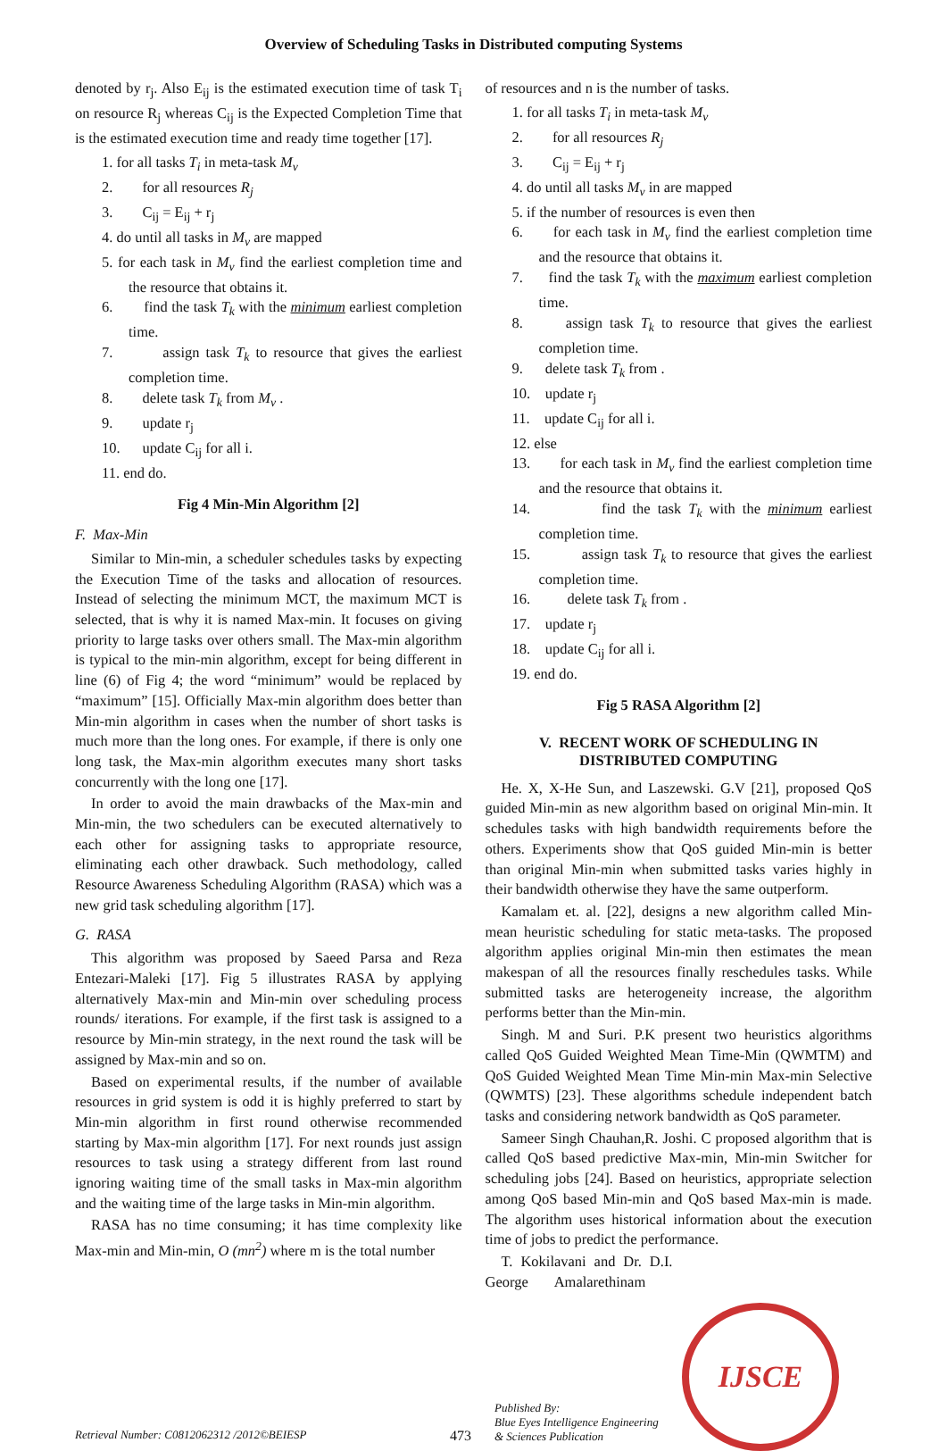Overview of Scheduling Tasks in Distributed computing Systems
denoted by r<sub>j</sub>. Also E<sub>ij</sub> is the estimated execution time of task T<sub>i</sub> on resource R<sub>j</sub> whereas C<sub>ij</sub> is the Expected Completion Time that is the estimated execution time and ready time together [17].
1. for all tasks T<sub>i</sub> in meta-task M<sub>v</sub>
2. for all resources R<sub>j</sub>
3. C<sub>ij</sub> = E<sub>ij</sub> + r<sub>j</sub>
4. do until all tasks in M<sub>v</sub> are mapped
5. for each task in M<sub>v</sub> find the earliest completion time and the resource that obtains it.
6. find the task T<sub>k</sub> with the minimum earliest completion time.
7. assign task T<sub>k</sub> to resource that gives the earliest completion time.
8. delete task T<sub>k</sub> from M<sub>v</sub> .
9. update r<sub>j</sub>
10. update C<sub>ij</sub> for all i.
11. end do.
Fig 4 Min-Min Algorithm [2]
F. Max-Min
Similar to Min-min, a scheduler schedules tasks by expecting the Execution Time of the tasks and allocation of resources. Instead of selecting the minimum MCT, the maximum MCT is selected, that is why it is named Max-min. It focuses on giving priority to large tasks over others small. The Max-min algorithm is typical to the min-min algorithm, except for being different in line (6) of Fig 4; the word “minimum” would be replaced by “maximum” [15]. Officially Max-min algorithm does better than Min-min algorithm in cases when the number of short tasks is much more than the long ones. For example, if there is only one long task, the Max-min algorithm executes many short tasks concurrently with the long one [17].
In order to avoid the main drawbacks of the Max-min and Min-min, the two schedulers can be executed alternatively to each other for assigning tasks to appropriate resource, eliminating each other drawback. Such methodology, called Resource Awareness Scheduling Algorithm (RASA) which was a new grid task scheduling algorithm [17].
G. RASA
This algorithm was proposed by Saeed Parsa and Reza Entezari-Maleki [17]. Fig 5 illustrates RASA by applying alternatively Max-min and Min-min over scheduling process rounds/ iterations. For example, if the first task is assigned to a resource by Min-min strategy, in the next round the task will be assigned by Max-min and so on.
Based on experimental results, if the number of available resources in grid system is odd it is highly preferred to start by Min-min algorithm in first round otherwise recommended starting by Max-min algorithm [17]. For next rounds just assign resources to task using a strategy different from last round ignoring waiting time of the small tasks in Max-min algorithm and the waiting time of the large tasks in Min-min algorithm.
RASA has no time consuming; it has time complexity like Max-min and Min-min, O (mn<sup>2</sup>) where m is the total number
of resources and n is the number of tasks.
1. for all tasks T<sub>i</sub> in meta-task M<sub>v</sub>
2. for all resources R<sub>j</sub>
3. C<sub>ij</sub> = E<sub>ij</sub> + r<sub>j</sub>
4. do until all tasks M<sub>v</sub> in are mapped
5. if the number of resources is even then
6. for each task in M<sub>v</sub> find the earliest completion time and the resource that obtains it.
7. find the task T<sub>k</sub> with the maximum earliest completion time.
8. assign task T<sub>k</sub> to resource that gives the earliest completion time.
9. delete task T<sub>k</sub> from .
10. update r<sub>j</sub>
11. update C<sub>ij</sub> for all i.
12. else
13. for each task in M<sub>v</sub> find the earliest completion time and the resource that obtains it.
14. find the task T<sub>k</sub> with the minimum earliest completion time.
15. assign task T<sub>k</sub> to resource that gives the earliest completion time.
16. delete task T<sub>k</sub> from .
17. update r<sub>j</sub>
18. update C<sub>ij</sub> for all i.
19. end do.
Fig 5 RASA Algorithm [2]
V. RECENT WORK OF SCHEDULING IN
DISTRIBUTED COMPUTING
He. X, X-He Sun, and Laszewski. G.V [21], proposed QoS guided Min-min as new algorithm based on original Min-min. It schedules tasks with high bandwidth requirements before the others. Experiments show that QoS guided Min-min is better than original Min-min when submitted tasks varies highly in their bandwidth otherwise they have the same outperform.
Kamalam et. al. [22], designs a new algorithm called Min-mean heuristic scheduling for static meta-tasks. The proposed algorithm applies original Min-min then estimates the mean makespan of all the resources finally reschedules tasks. While submitted tasks are heterogeneity increase, the algorithm performs better than the Min-min.
Singh. M and Suri. P.K present two heuristics algorithms called QoS Guided Weighted Mean Time-Min (QWMTM) and QoS Guided Weighted Mean Time Min-min Max-min Selective (QWMTS) [23]. These algorithms schedule independent batch tasks and considering network bandwidth as QoS parameter.
Sameer Singh Chauhan,R. Joshi. C proposed algorithm that is called QoS based predictive Max-min, Min-min Switcher for scheduling jobs [24]. Based on heuristics, appropriate selection among QoS based Min-min and QoS based Max-min is made. The algorithm uses historical information about the execution time of jobs to predict the performance.
T. Kokilavani and Dr. D.I. George Amalarethinam
Retrieval Number: C0812062312 /2012©BEIESP
473
Published By:
Blue Eyes Intelligence Engineering
& Sciences Publication
IJSCE